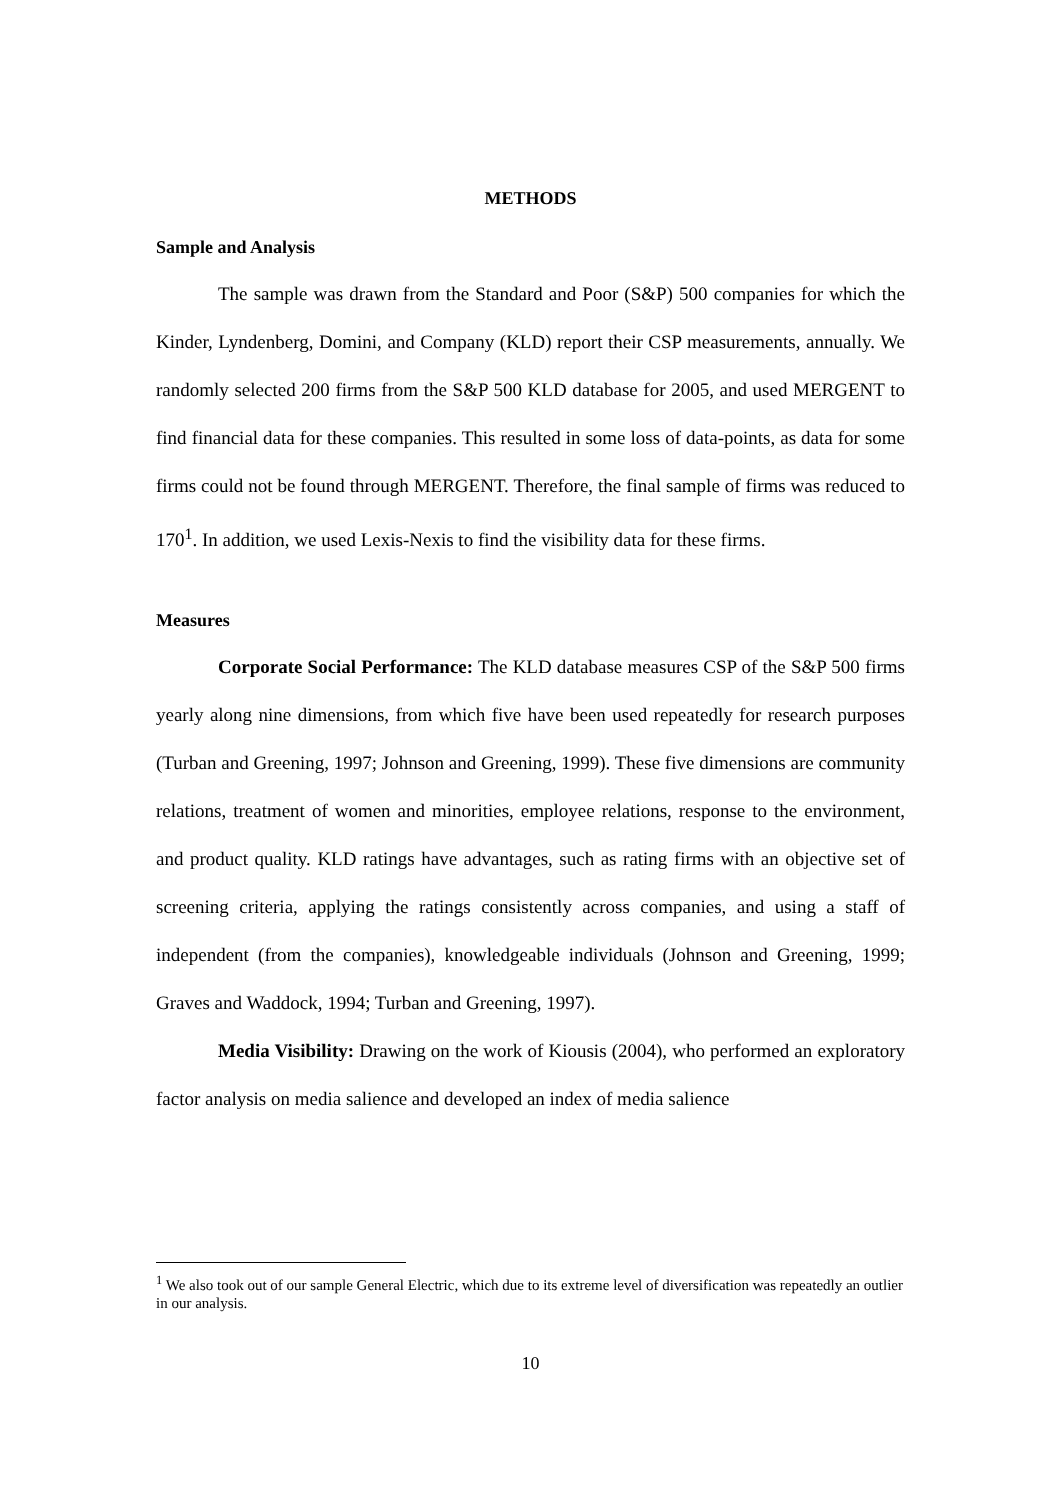METHODS
Sample and Analysis
The sample was drawn from the Standard and Poor (S&P) 500 companies for which the Kinder, Lyndenberg, Domini, and Company (KLD) report their CSP measurements, annually. We randomly selected 200 firms from the S&P 500 KLD database for 2005, and used MERGENT to find financial data for these companies. This resulted in some loss of data-points, as data for some firms could not be found through MERGENT. Therefore, the final sample of firms was reduced to 170<sup>1</sup>. In addition, we used Lexis-Nexis to find the visibility data for these firms.
Measures
Corporate Social Performance: The KLD database measures CSP of the S&P 500 firms yearly along nine dimensions, from which five have been used repeatedly for research purposes (Turban and Greening, 1997; Johnson and Greening, 1999). These five dimensions are community relations, treatment of women and minorities, employee relations, response to the environment, and product quality. KLD ratings have advantages, such as rating firms with an objective set of screening criteria, applying the ratings consistently across companies, and using a staff of independent (from the companies), knowledgeable individuals (Johnson and Greening, 1999; Graves and Waddock, 1994; Turban and Greening, 1997).
Media Visibility: Drawing on the work of Kiousis (2004), who performed an exploratory factor analysis on media salience and developed an index of media salience
<sup>1</sup> We also took out of our sample General Electric, which due to its extreme level of diversification was repeatedly an outlier in our analysis.
10